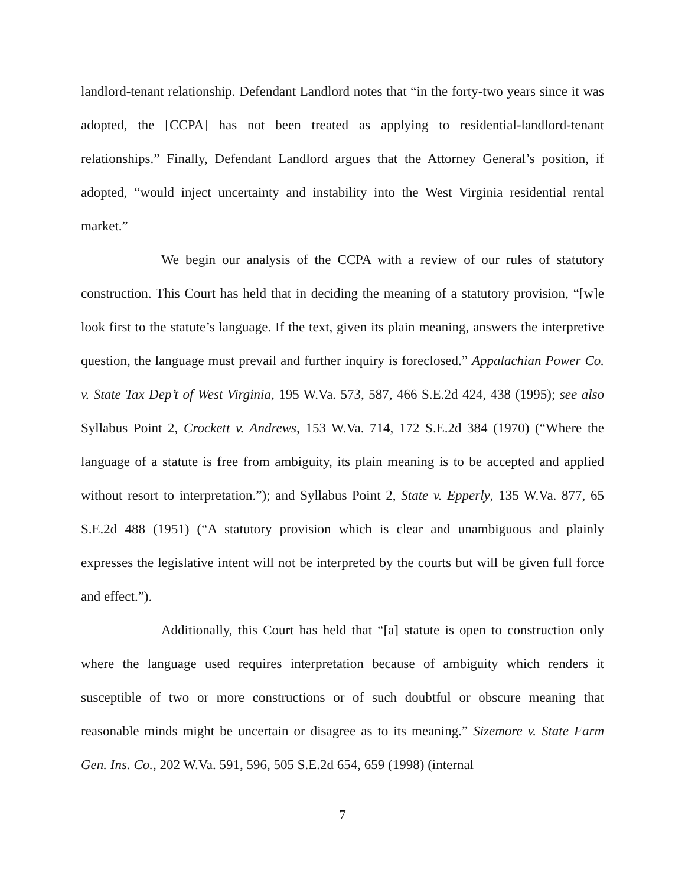landlord-tenant relationship. Defendant Landlord notes that “in the forty-two years since it was adopted, the [CCPA] has not been treated as applying to residential-landlord-tenant relationships.” Finally, Defendant Landlord argues that the Attorney General’s position, if adopted, “would inject uncertainty and instability into the West Virginia residential rental market.”
We begin our analysis of the CCPA with a review of our rules of statutory construction. This Court has held that in deciding the meaning of a statutory provision, “[w]e look first to the statute’s language. If the text, given its plain meaning, answers the interpretive question, the language must prevail and further inquiry is foreclosed.” Appalachian Power Co. v. State Tax Dep’t of West Virginia, 195 W.Va. 573, 587, 466 S.E.2d 424, 438 (1995); see also Syllabus Point 2, Crockett v. Andrews, 153 W.Va. 714, 172 S.E.2d 384 (1970) (“Where the language of a statute is free from ambiguity, its plain meaning is to be accepted and applied without resort to interpretation.”); and Syllabus Point 2, State v. Epperly, 135 W.Va. 877, 65 S.E.2d 488 (1951) (“A statutory provision which is clear and unambiguous and plainly expresses the legislative intent will not be interpreted by the courts but will be given full force and effect.”).
Additionally, this Court has held that “[a] statute is open to construction only where the language used requires interpretation because of ambiguity which renders it susceptible of two or more constructions or of such doubtful or obscure meaning that reasonable minds might be uncertain or disagree as to its meaning.” Sizemore v. State Farm Gen. Ins. Co., 202 W.Va. 591, 596, 505 S.E.2d 654, 659 (1998) (internal
7